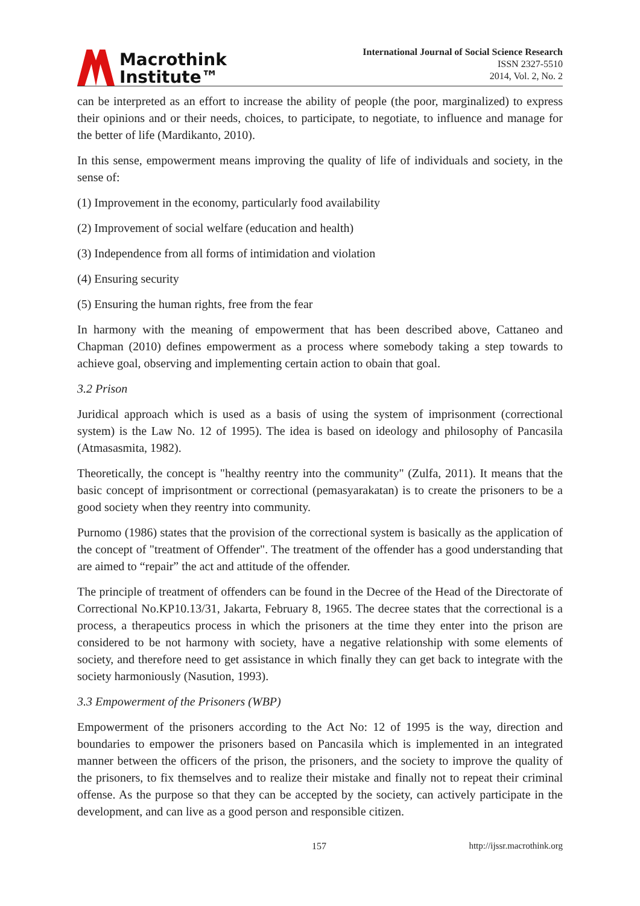Macrothink
Institute™
International Journal of Social Science Research
ISSN 2327-5510
2014, Vol. 2, No. 2
can be interpreted as an effort to increase the ability of people (the poor, marginalized) to express their opinions and or their needs, choices, to participate, to negotiate, to influence and manage for the better of life (Mardikanto, 2010).
In this sense, empowerment means improving the quality of life of individuals and society, in the sense of:
(1) Improvement in the economy, particularly food availability
(2) Improvement of social welfare (education and health)
(3) Independence from all forms of intimidation and violation
(4) Ensuring security
(5) Ensuring the human rights, free from the fear
In harmony with the meaning of empowerment that has been described above, Cattaneo and Chapman (2010) defines empowerment as a process where somebody taking a step towards to achieve goal, observing and implementing certain action to obain that goal.
3.2 Prison
Juridical approach which is used as a basis of using the system of imprisonment (correctional system) is the Law No. 12 of 1995). The idea is based on ideology and philosophy of Pancasila (Atmasasmita, 1982).
Theoretically, the concept is "healthy reentry into the community" (Zulfa, 2011). It means that the basic concept of imprisontment or correctional (pemasyarakatan) is to create the prisoners to be a good society when they reentry into community.
Purnomo (1986) states that the provision of the correctional system is basically as the application of the concept of "treatment of Offender". The treatment of the offender has a good understanding that are aimed to “repair” the act and attitude of the offender.
The principle of treatment of offenders can be found in the Decree of the Head of the Directorate of Correctional No.KP10.13/31, Jakarta, February 8, 1965. The decree states that the correctional is a process, a therapeutics process in which the prisoners at the time they enter into the prison are considered to be not harmony with society, have a negative relationship with some elements of society, and therefore need to get assistance in which finally they can get back to integrate with the society harmoniously (Nasution, 1993).
3.3 Empowerment of the Prisoners (WBP)
Empowerment of the prisoners according to the Act No: 12 of 1995 is the way, direction and boundaries to empower the prisoners based on Pancasila which is implemented in an integrated manner between the officers of the prison, the prisoners, and the society to improve the quality of the prisoners, to fix themselves and to realize their mistake and finally not to repeat their criminal offense. As the purpose so that they can be accepted by the society, can actively participate in the development, and can live as a good person and responsible citizen.
157 http://ijssr.macrothink.org